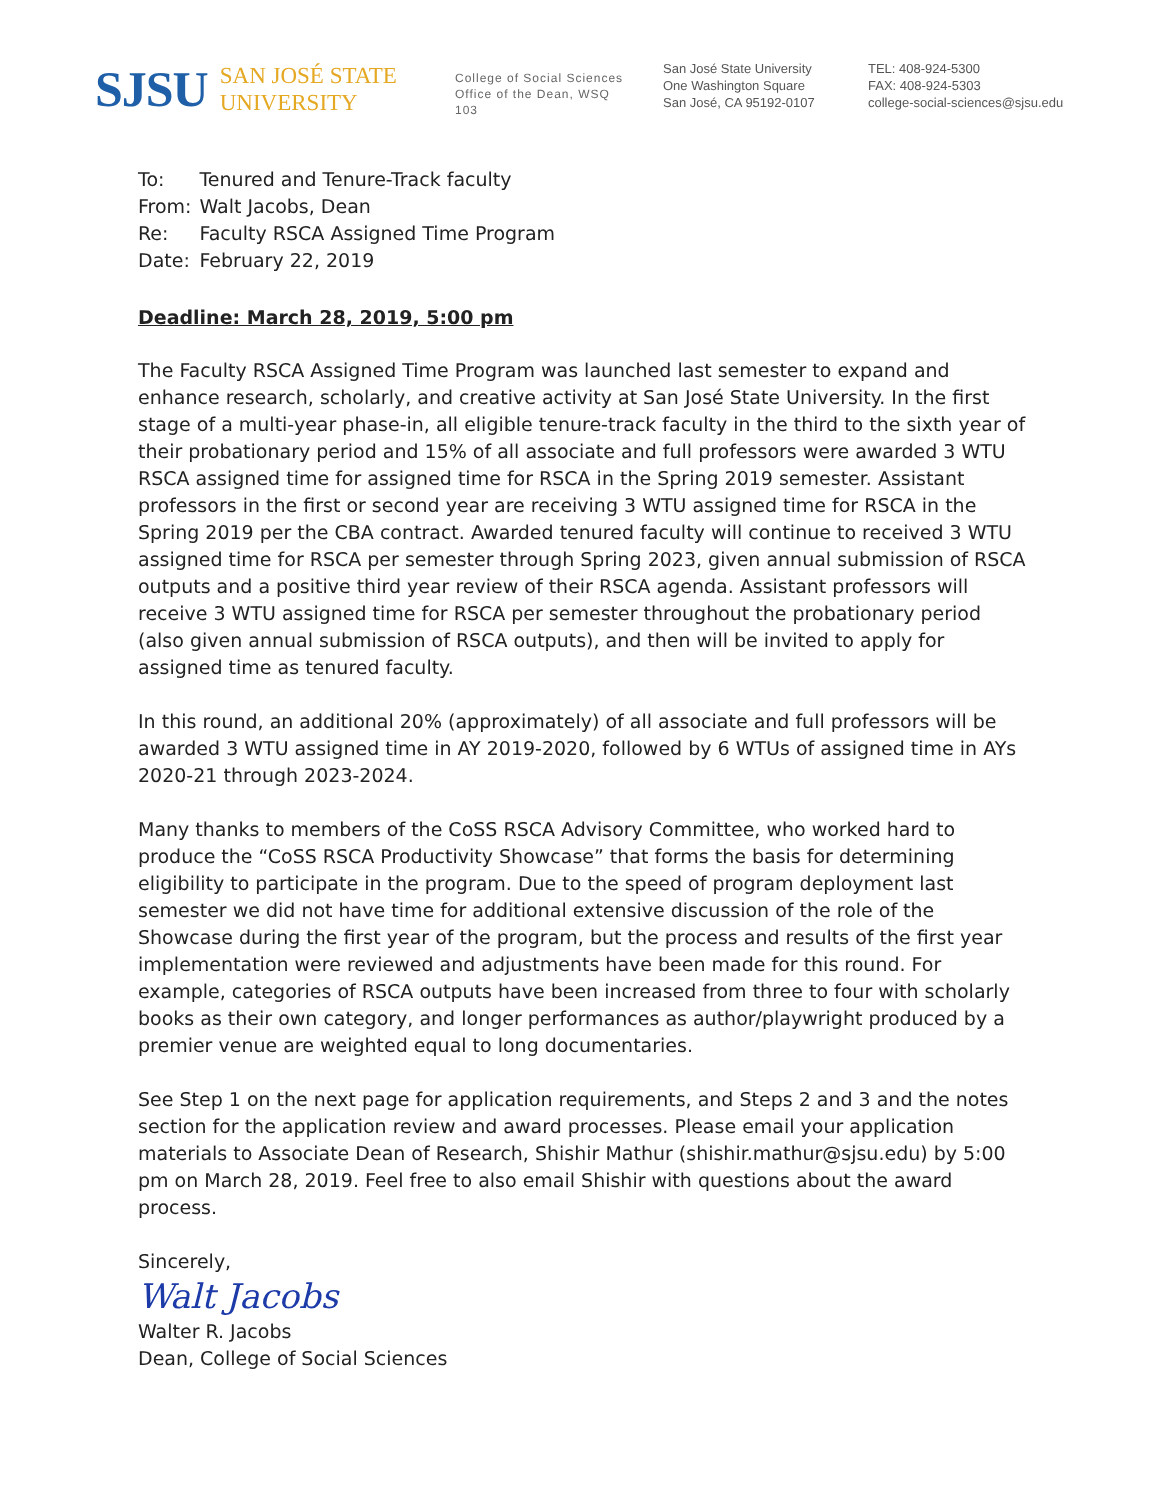SJSU SAN JOSÉ STATE
UNIVERSITY
College of Social Sciences
Office of the Dean, WSQ
103
San José State University
One Washington Square
San José, CA 95192-0107
TEL: 408-924-5300
FAX: 408-924-5303
college-social-sciences@sjsu.edu
| To: | Tenured and Tenure-Track faculty |
| From: | Walt Jacobs, Dean |
| Re: | Faculty RSCA Assigned Time Program |
| Date: | February 22, 2019 |
Deadline: March 28, 2019, 5:00 pm
The Faculty RSCA Assigned Time Program was launched last semester to expand and enhance research, scholarly, and creative activity at San José State University. In the first stage of a multi-year phase-in, all eligible tenure-track faculty in the third to the sixth year of their probationary period and 15% of all associate and full professors were awarded 3 WTU RSCA assigned time for assigned time for RSCA in the Spring 2019 semester. Assistant professors in the first or second year are receiving 3 WTU assigned time for RSCA in the Spring 2019 per the CBA contract. Awarded tenured faculty will continue to received 3 WTU assigned time for RSCA per semester through Spring 2023, given annual submission of RSCA outputs and a positive third year review of their RSCA agenda. Assistant professors will receive 3 WTU assigned time for RSCA per semester throughout the probationary period (also given annual submission of RSCA outputs), and then will be invited to apply for assigned time as tenured faculty.
In this round, an additional 20% (approximately) of all associate and full professors will be awarded 3 WTU assigned time in AY 2019-2020, followed by 6 WTUs of assigned time in AYs 2020-21 through 2023-2024.
Many thanks to members of the CoSS RSCA Advisory Committee, who worked hard to produce the “CoSS RSCA Productivity Showcase” that forms the basis for determining eligibility to participate in the program. Due to the speed of program deployment last semester we did not have time for additional extensive discussion of the role of the Showcase during the first year of the program, but the process and results of the first year implementation were reviewed and adjustments have been made for this round. For example, categories of RSCA outputs have been increased from three to four with scholarly books as their own category, and longer performances as author/playwright produced by a premier venue are weighted equal to long documentaries.
See Step 1 on the next page for application requirements, and Steps 2 and 3 and the notes section for the application review and award processes. Please email your application materials to Associate Dean of Research, Shishir Mathur (shishir.mathur@sjsu.edu) by 5:00 pm on March 28, 2019. Feel free to also email Shishir with questions about the award process.
Sincerely,
Walt Jacobs
Walter R. Jacobs
Dean, College of Social Sciences